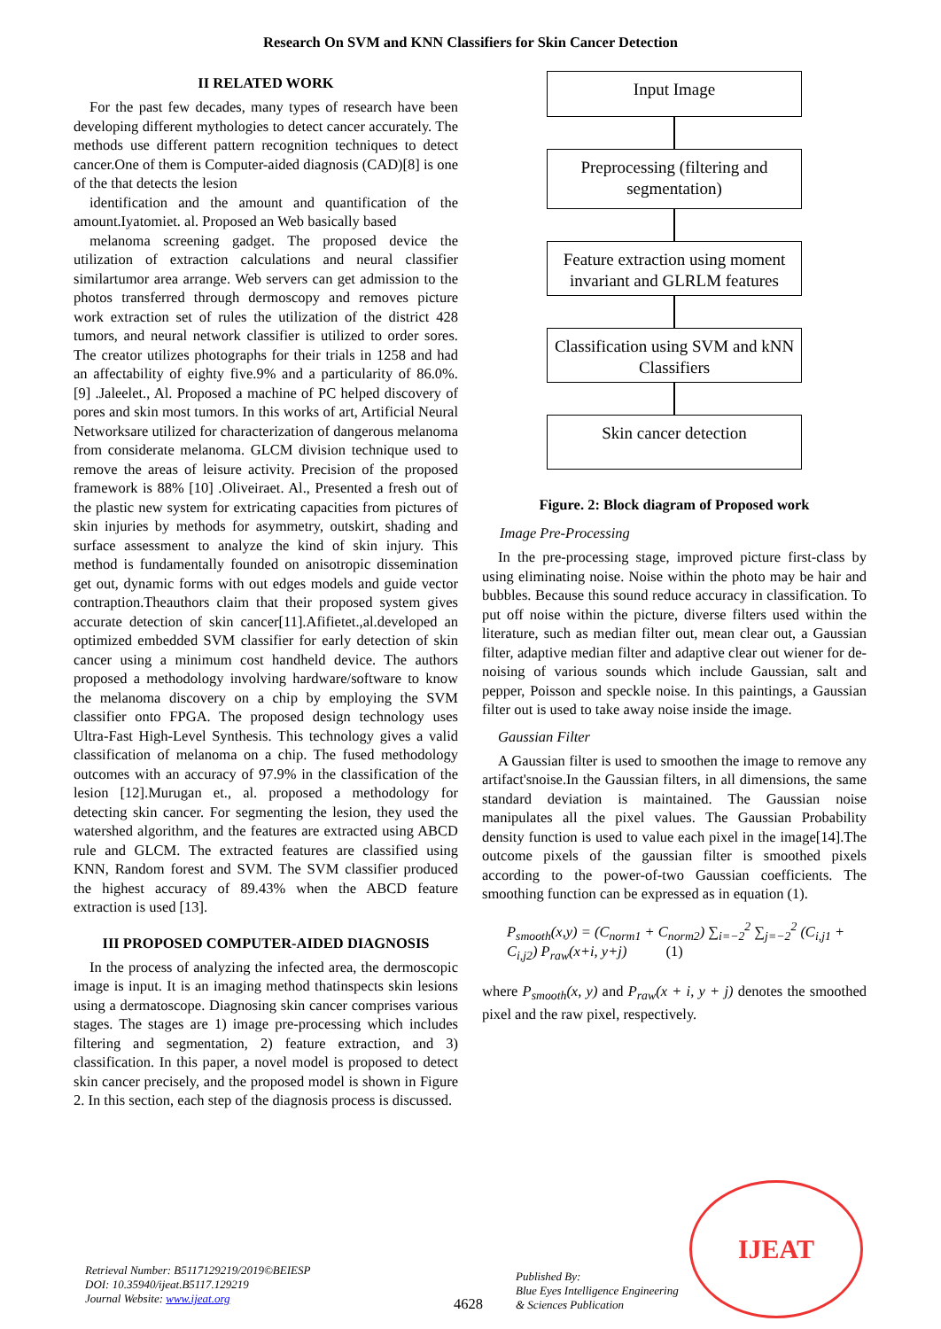Research On SVM and KNN Classifiers for Skin Cancer Detection
II RELATED WORK
For the past few decades, many types of research have been developing different mythologies to detect cancer accurately. The methods use different pattern recognition techniques to detect cancer.One of them is Computer-aided diagnosis (CAD)[8] is one of the that detects the lesion
identification and the amount and quantification of the amount.Iyatomiet. al. Proposed an Web basically based
melanoma screening gadget. The proposed device the utilization of extraction calculations and neural classifier similartumor area arrange. Web servers can get admission to the photos transferred through dermoscopy and removes picture work extraction set of rules the utilization of the district 428 tumors, and neural network classifier is utilized to order sores. The creator utilizes photographs for their trials in 1258 and had an affectability of eighty five.9% and a particularity of 86.0%. [9] .Jaleelet., Al. Proposed a machine of PC helped discovery of pores and skin most tumors. In this works of art, Artificial Neural Networksare utilized for characterization of dangerous melanoma from considerate melanoma. GLCM division technique used to remove the areas of leisure activity. Precision of the proposed framework is 88% [10] .Oliveiraet. Al., Presented a fresh out of the plastic new system for extricating capacities from pictures of skin injuries by methods for asymmetry, outskirt, shading and surface assessment to analyze the kind of skin injury. This method is fundamentally founded on anisotropic dissemination get out, dynamic forms with out edges models and guide vector contraption.Theauthors claim that their proposed system gives accurate detection of skin cancer[11].Afifietet.,al.developed an optimized embedded SVM classifier for early detection of skin cancer using a minimum cost handheld device. The authors proposed a methodology involving hardware/software to know the melanoma discovery on a chip by employing the SVM classifier onto FPGA. The proposed design technology uses Ultra-Fast High-Level Synthesis. This technology gives a valid classification of melanoma on a chip. The fused methodology outcomes with an accuracy of 97.9% in the classification of the lesion [12].Murugan et., al. proposed a methodology for detecting skin cancer. For segmenting the lesion, they used the watershed algorithm, and the features are extracted using ABCD rule and GLCM. The extracted features are classified using KNN, Random forest and SVM. The SVM classifier produced the highest accuracy of 89.43% when the ABCD feature extraction is used [13].
III PROPOSED COMPUTER-AIDED DIAGNOSIS
In the process of analyzing the infected area, the dermoscopic image is input. It is an imaging method thatinspects skin lesions using a dermatoscope. Diagnosing skin cancer comprises various stages. The stages are 1) image pre-processing which includes filtering and segmentation, 2) feature extraction, and 3) classification. In this paper, a novel model is proposed to detect skin cancer precisely, and the proposed model is shown in Figure 2. In this section, each step of the diagnosis process is discussed.
Input Image
Preprocessing (filtering and segmentation)
Feature extraction using moment invariant and GLRLM features
Classification using SVM and kNN Classifiers
Skin cancer detection
Figure. 2: Block diagram of Proposed work
Image Pre-Processing
In the pre-processing stage, improved picture first-class by using eliminating noise. Noise within the photo may be hair and bubbles. Because this sound reduce accuracy in classification. To put off noise within the picture, diverse filters used within the literature, such as median filter out, mean clear out, a Gaussian filter, adaptive median filter and adaptive clear out wiener for de-noising of various sounds which include Gaussian, salt and pepper, Poisson and speckle noise. In this paintings, a Gaussian filter out is used to take away noise inside the image.
Gaussian Filter
A Gaussian filter is used to smoothen the image to remove any artifact'snoise.In the Gaussian filters, in all dimensions, the same standard deviation is maintained. The Gaussian noise manipulates all the pixel values. The Gaussian Probability density function is used to value each pixel in the image[14].The outcome pixels of the gaussian filter is smoothed pixels according to the power-of-two Gaussian coefficients. The smoothing function can be expressed as in equation (1).
P<sub>smooth</sub>(x,y) = (C<sub>norm1</sub> + C<sub>norm2</sub>) ∑<sub>i=−2</sub><sup>2</sup> ∑<sub>j=−2</sub><sup>2</sup> (C<sub>i,j1</sub> + C<sub>i,j2</sub>) P<sub>raw</sub>(x+i, y+j) (1)
where P<sub>smooth</sub>(x, y) and P<sub>raw</sub>(x + i, y + j) denotes the smoothed pixel and the raw pixel, respectively.
Retrieval Number: B5117129219/2019©BEIESP
DOI: 10.35940/ijeat.B5117.129219
Journal Website: www.ijeat.org
4628
Published By:
Blue Eyes Intelligence Engineering
& Sciences Publication
IJEAT